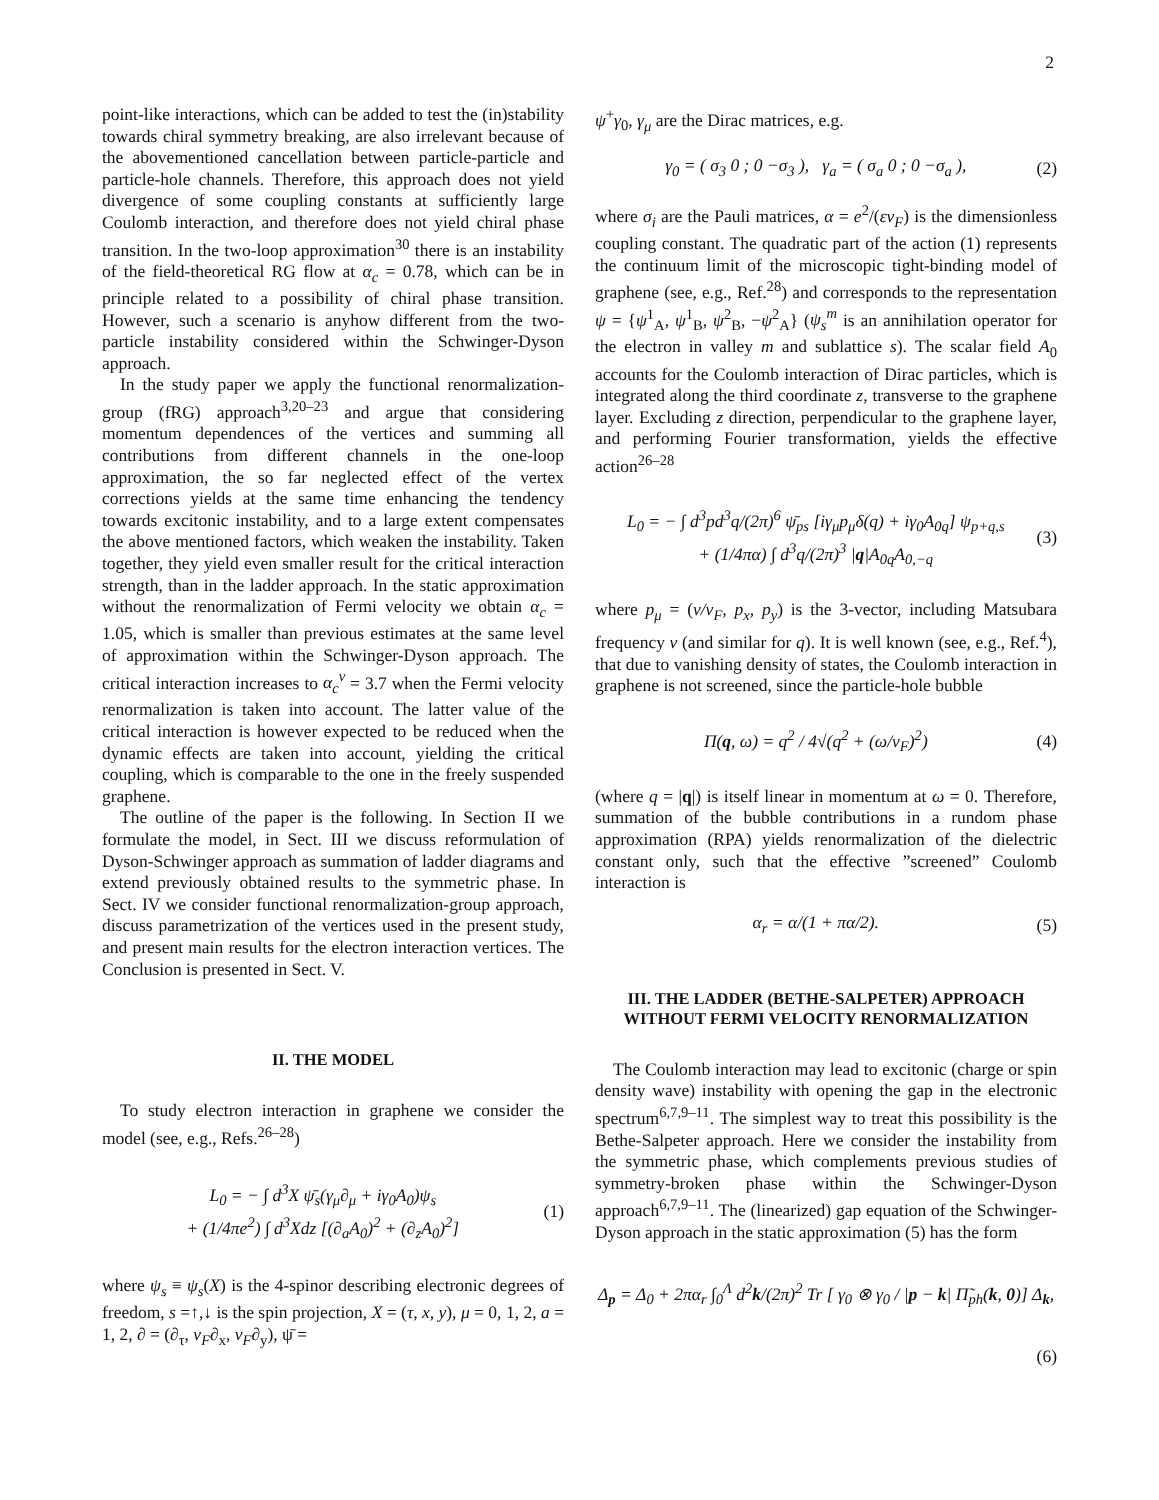2
point-like interactions, which can be added to test the (in)stability towards chiral symmetry breaking, are also irrelevant because of the abovementioned cancellation between particle-particle and particle-hole channels. Therefore, this approach does not yield divergence of some coupling constants at sufficiently large Coulomb interaction, and therefore does not yield chiral phase transition. In the two-loop approximation<sup>30</sup> there is an instability of the field-theoretical RG flow at α<sub>c</sub> = 0.78, which can be in principle related to a possibility of chiral phase transition. However, such a scenario is anyhow different from the two-particle instability considered within the Schwinger-Dyson approach.
In the study paper we apply the functional renormalization-group (fRG) approach<sup>3,20–23</sup> and argue that considering momentum dependences of the vertices and summing all contributions from different channels in the one-loop approximation, the so far neglected effect of the vertex corrections yields at the same time enhancing the tendency towards excitonic instability, and to a large extent compensates the above mentioned factors, which weaken the instability. Taken together, they yield even smaller result for the critical interaction strength, than in the ladder approach. In the static approximation without the renormalization of Fermi velocity we obtain α<sub>c</sub> = 1.05, which is smaller than previous estimates at the same level of approximation within the Schwinger-Dyson approach. The critical interaction increases to α<sub>c</sub><sup>v</sup> = 3.7 when the Fermi velocity renormalization is taken into account. The latter value of the critical interaction is however expected to be reduced when the dynamic effects are taken into account, yielding the critical coupling, which is comparable to the one in the freely suspended graphene.
The outline of the paper is the following. In Section II we formulate the model, in Sect. III we discuss reformulation of Dyson-Schwinger approach as summation of ladder diagrams and extend previously obtained results to the symmetric phase. In Sect. IV we consider functional renormalization-group approach, discuss parametrization of the vertices used in the present study, and present main results for the electron interaction vertices. The Conclusion is presented in Sect. V.
II. THE MODEL
To study electron interaction in graphene we consider the model (see, e.g., Refs.<sup>26–28</sup>)
L<sub>0</sub> = − ∫ d<sup>3</sup>X ψ̄<sub>s</sub>(γ<sub>μ</sub>∂<sub>μ</sub> + iγ<sub>0</sub>A<sub>0</sub>)ψ<sub>s</sub>
+ (1/4πe<sup>2</sup>) ∫ d<sup>3</sup>Xdz [(∂<sub>a</sub>A<sub>0</sub>)<sup>2</sup> + (∂<sub>z</sub>A<sub>0</sub>)<sup>2</sup>]
(1)
where ψ<sub>s</sub> ≡ ψ<sub>s</sub>(X) is the 4-spinor describing electronic degrees of freedom, s =↑,↓ is the spin projection, X = (τ, x, y), μ = 0, 1, 2, a = 1, 2, ∂ = (∂<sub>τ</sub>, v<sub>F</sub>∂<sub>x</sub>, v<sub>F</sub>∂<sub>y</sub>), ψ̄ =
ψ<sup>+</sup>γ<sub>0</sub>, γ<sub>μ</sub> are the Dirac matrices, e.g.
γ<sub>0</sub> = ( σ<sub>3</sub> 0 ; 0 −σ<sub>3</sub> ), γ<sub>a</sub> = ( σ<sub>a</sub> 0 ; 0 −σ<sub>a</sub> ),
(2)
where σ<sub>i</sub> are the Pauli matrices, α = e<sup>2</sup>/(εv<sub>F</sub>) is the dimensionless coupling constant. The quadratic part of the action (1) represents the continuum limit of the microscopic tight-binding model of graphene (see, e.g., Ref.<sup>28</sup>) and corresponds to the representation ψ = {ψ<sup>1</sup><sub>A</sub>, ψ<sup>1</sup><sub>B</sub>, ψ<sup>2</sup><sub>B</sub>, −ψ<sup>2</sup><sub>A</sub>} (ψ<sub>s</sub><sup>m</sup> is an annihilation operator for the electron in valley m and sublattice s). The scalar field A<sub>0</sub> accounts for the Coulomb interaction of Dirac particles, which is integrated along the third coordinate z, transverse to the graphene layer. Excluding z direction, perpendicular to the graphene layer, and performing Fourier transformation, yields the effective action<sup>26–28</sup>
L<sub>0</sub> = − ∫ d<sup>3</sup>pd<sup>3</sup>q/(2π)<sup>6</sup> ψ̄<sub>ps</sub> [iγ<sub>μ</sub>p<sub>μ</sub>δ(q) + iγ<sub>0</sub>A<sub>0q</sub>] ψ<sub>p+q,s</sub>
+ (1/4πα) ∫ d<sup>3</sup>q/(2π)<sup>3</sup> |q|A<sub>0q</sub>A<sub>0,−q</sub>
(3)
where p<sub>μ</sub> = (ν/v<sub>F</sub>, p<sub>x</sub>, p<sub>y</sub>) is the 3-vector, including Matsubara frequency ν (and similar for q). It is well known (see, e.g., Ref.<sup>4</sup>), that due to vanishing density of states, the Coulomb interaction in graphene is not screened, since the particle-hole bubble
Π(q, ω) = q<sup>2</sup> / 4√(q<sup>2</sup> + (ω/v<sub>F</sub>)<sup>2</sup>)
(4)
(where q = |q|) is itself linear in momentum at ω = 0. Therefore, summation of the bubble contributions in a rundom phase approximation (RPA) yields renormalization of the dielectric constant only, such that the effective ”screened” Coulomb interaction is
α<sub>r</sub> = α/(1 + πα/2). (5)
III. THE LADDER (BETHE-SALPETER) APPROACH WITHOUT FERMI VELOCITY RENORMALIZATION
The Coulomb interaction may lead to excitonic (charge or spin density wave) instability with opening the gap in the electronic spectrum<sup>6,7,9–11</sup>. The simplest way to treat this possibility is the Bethe-Salpeter approach. Here we consider the instability from the symmetric phase, which complements previous studies of symmetry-broken phase within the Schwinger-Dyson approach<sup>6,7,9–11</sup>. The (linearized) gap equation of the Schwinger-Dyson approach in the static approximation (5) has the form
Δ<sub>p</sub> = Δ<sub>0</sub> + 2πα<sub>r</sub> ∫<sub>0</sub><sup>Λ</sup> d<sup>2</sup>k/(2π)<sup>2</sup> Tr [ γ<sub>0</sub> ⊗ γ<sub>0</sub> / |p − k| Π̃<sub>ph</sub>(k, 0)] Δ<sub>k</sub>,
(6)